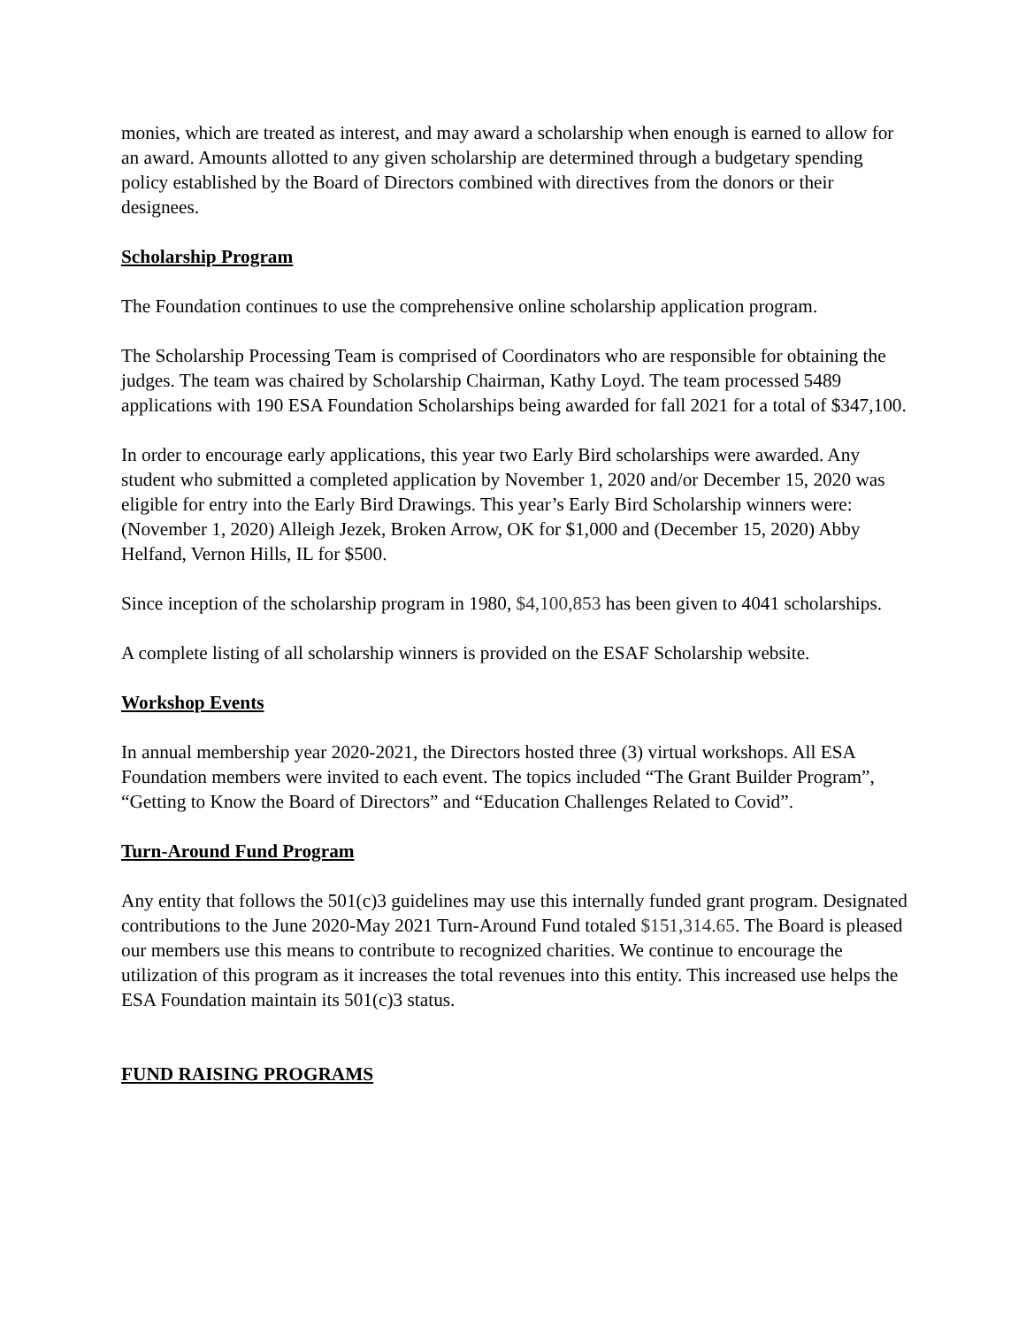monies, which are treated as interest, and may award a scholarship when enough is earned to allow for an award. Amounts allotted to any given scholarship are determined through a budgetary spending policy established by the Board of Directors combined with directives from the donors or their designees.
Scholarship Program
The Foundation continues to use the comprehensive online scholarship application program.
The Scholarship Processing Team is comprised of Coordinators who are responsible for obtaining the judges. The team was chaired by Scholarship Chairman, Kathy Loyd. The team processed 5489 applications with 190 ESA Foundation Scholarships being awarded for fall 2021 for a total of $347,100.
In order to encourage early applications, this year two Early Bird scholarships were awarded. Any student who submitted a completed application by November 1, 2020 and/or December 15, 2020 was eligible for entry into the Early Bird Drawings. This year’s Early Bird Scholarship winners were: (November 1, 2020) Alleigh Jezek, Broken Arrow, OK for $1,000 and (December 15, 2020) Abby Helfand, Vernon Hills, IL for $500.
Since inception of the scholarship program in 1980, $4,100,853 has been given to 4041 scholarships.
A complete listing of all scholarship winners is provided on the ESAF Scholarship website.
Workshop Events
In annual membership year 2020-2021, the Directors hosted three (3) virtual workshops. All ESA Foundation members were invited to each event. The topics included “The Grant Builder Program”, “Getting to Know the Board of Directors” and “Education Challenges Related to Covid”.
Turn-Around Fund Program
Any entity that follows the 501(c)3 guidelines may use this internally funded grant program. Designated contributions to the June 2020-May 2021 Turn-Around Fund totaled $151,314.65. The Board is pleased our members use this means to contribute to recognized charities. We continue to encourage the utilization of this program as it increases the total revenues into this entity. This increased use helps the ESA Foundation maintain its 501(c)3 status.
FUND RAISING PROGRAMS